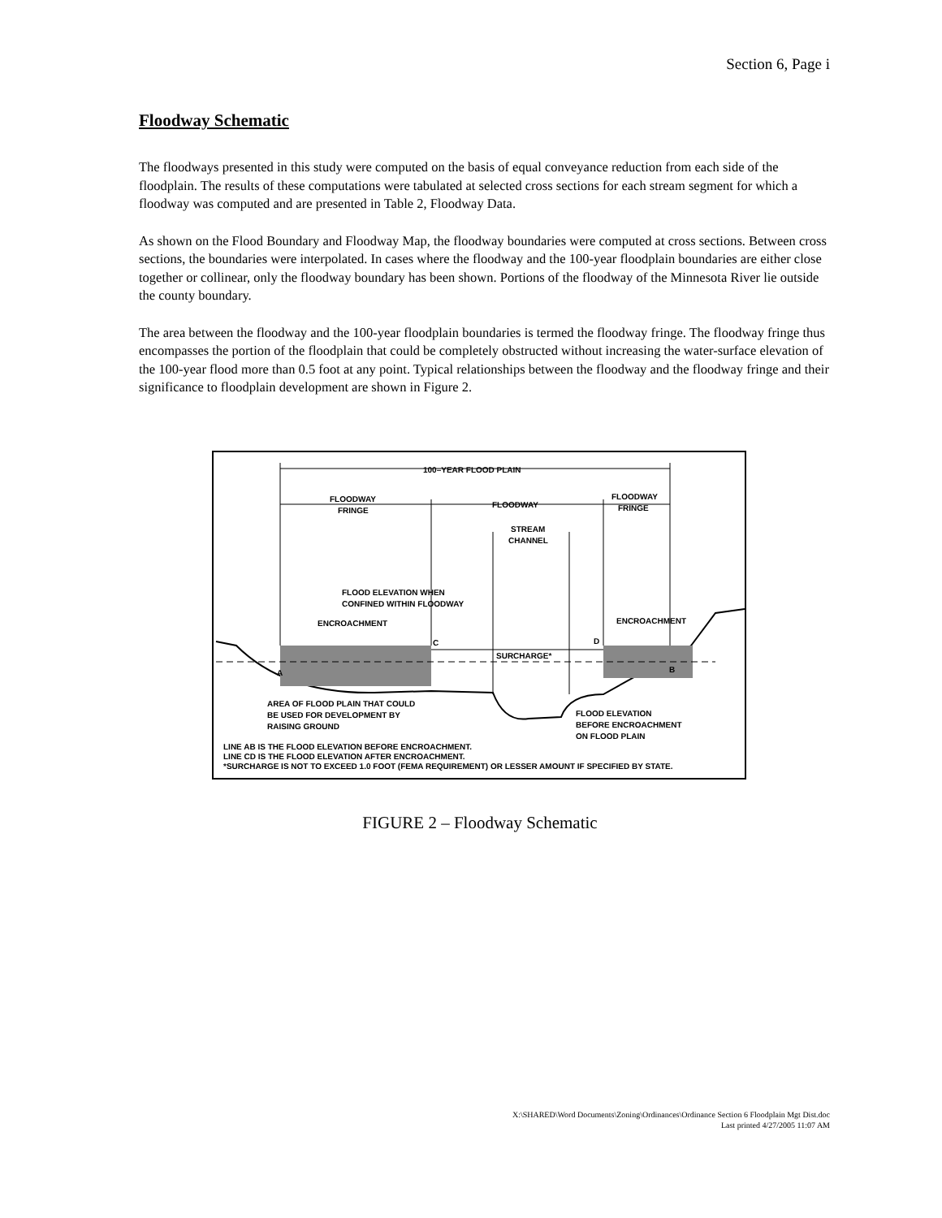Section 6, Page i
Floodway Schematic
The floodways presented in this study were computed on the basis of equal conveyance reduction from each side of the floodplain. The results of these computations were tabulated at selected cross sections for each stream segment for which a floodway was computed and are presented in Table 2, Floodway Data.
As shown on the Flood Boundary and Floodway Map, the floodway boundaries were computed at cross sections. Between cross sections, the boundaries were interpolated. In cases where the floodway and the 100-year floodplain boundaries are either close together or collinear, only the floodway boundary has been shown. Portions of the floodway of the Minnesota River lie outside the county boundary.
The area between the floodway and the 100-year floodplain boundaries is termed the floodway fringe. The floodway fringe thus encompasses the portion of the floodplain that could be completely obstructed without increasing the water-surface elevation of the 100-year flood more than 0.5 foot at any point. Typical relationships between the floodway and the floodway fringe and their significance to floodplain development are shown in Figure 2.
100–YEAR FLOOD PLAIN
FLOODWAY
FRINGE
FLOODWAY
FLOODWAY
FRINGE
STREAM
CHANNEL
FLOOD ELEVATION WHEN
CONFINED WITHIN FLOODWAY
ENCROACHMENT
ENCROACHMENT
C
D
SURCHARGE*
A
B
AREA OF FLOOD PLAIN THAT COULD
BE USED FOR DEVELOPMENT BY
RAISING GROUND
FLOOD ELEVATION
BEFORE ENCROACHMENT
ON FLOOD PLAIN
LINE AB IS THE FLOOD ELEVATION BEFORE ENCROACHMENT.
LINE CD IS THE FLOOD ELEVATION AFTER ENCROACHMENT.
*SURCHARGE IS NOT TO EXCEED 1.0 FOOT (FEMA REQUIREMENT) OR LESSER AMOUNT IF SPECIFIED BY STATE.
FIGURE 2 – Floodway Schematic
X:\SHARED\Word Documents\Zoning\Ordinances\Ordinance Section 6 Floodplain Mgt Dist.doc
Last printed 4/27/2005 11:07 AM